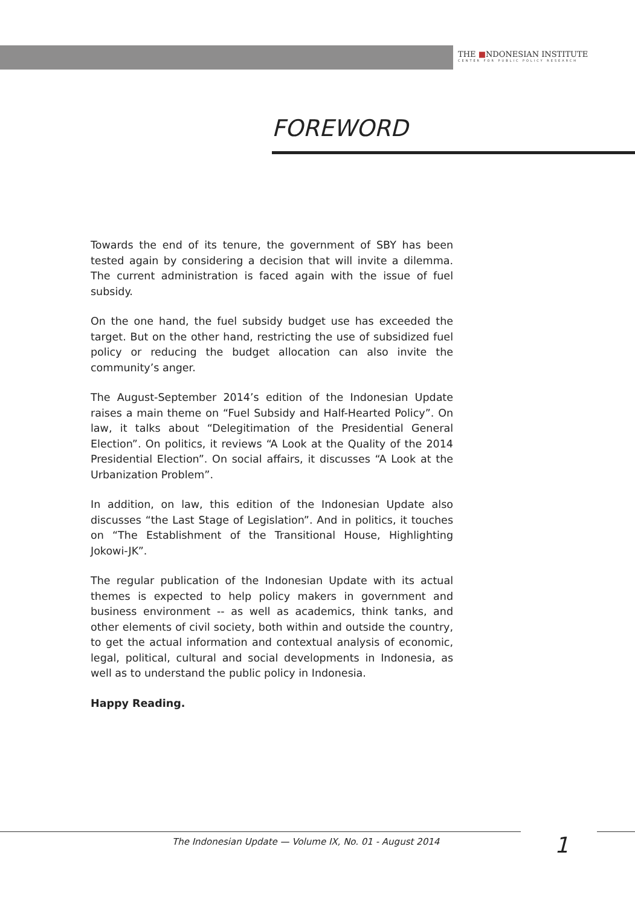THE ■NDONESIAN INSTITUTE
CENTER FOR PUBLIC POLICY RESEARCH
FOREWORD
Towards the end of its tenure, the government of SBY has been tested again by considering a decision that will invite a dilemma. The current administration is faced again with the issue of fuel subsidy.
On the one hand, the fuel subsidy budget use has exceeded the target. But on the other hand, restricting the use of subsidized fuel policy or reducing the budget allocation can also invite the community’s anger.
The August-September 2014’s edition of the Indonesian Update raises a main theme on “Fuel Subsidy and Half-Hearted Policy”. On law, it talks about “Delegitimation of the Presidential General Election”. On politics, it reviews “A Look at the Quality of the 2014 Presidential Election”. On social affairs, it discusses “A Look at the Urbanization Problem”.
In addition, on law, this edition of the Indonesian Update also discusses “the Last Stage of Legislation”. And in politics, it touches on “The Establishment of the Transitional House, Highlighting Jokowi-JK”.
The regular publication of the Indonesian Update with its actual themes is expected to help policy makers in government and business environment -- as well as academics, think tanks, and other elements of civil society, both within and outside the country, to get the actual information and contextual analysis of economic, legal, political, cultural and social developments in Indonesia, as well as to understand the public policy in Indonesia.
Happy Reading.
The Indonesian Update — Volume IX, No. 01 - August 2014
1